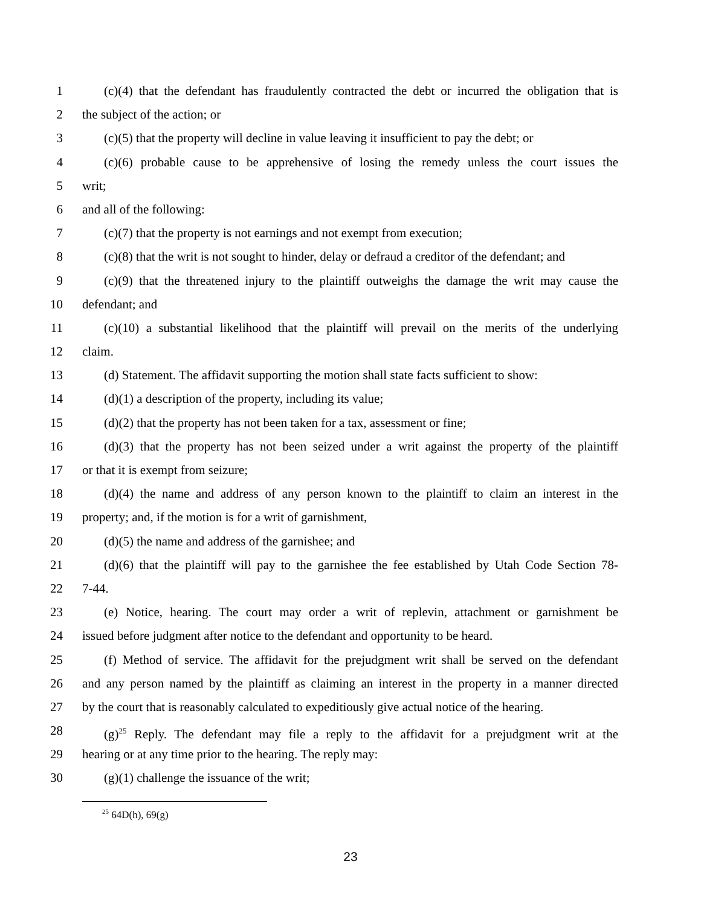1 (c)(4) that the defendant has fraudulently contracted the debt or incurred the obligation that is
2 the subject of the action; or
3 (c)(5) that the property will decline in value leaving it insufficient to pay the debt; or
4 (c)(6) probable cause to be apprehensive of losing the remedy unless the court issues the
5 writ;
6 and all of the following:
7 (c)(7) that the property is not earnings and not exempt from execution;
8 (c)(8) that the writ is not sought to hinder, delay or defraud a creditor of the defendant; and
9 (c)(9) that the threatened injury to the plaintiff outweighs the damage the writ may cause the
10 defendant; and
11 (c)(10) a substantial likelihood that the plaintiff will prevail on the merits of the underlying
12 claim.
13 (d) Statement. The affidavit supporting the motion shall state facts sufficient to show:
14 (d)(1) a description of the property, including its value;
15 (d)(2) that the property has not been taken for a tax, assessment or fine;
16 (d)(3) that the property has not been seized under a writ against the property of the plaintiff
17 or that it is exempt from seizure;
18 (d)(4) the name and address of any person known to the plaintiff to claim an interest in the
19 property; and, if the motion is for a writ of garnishment,
20 (d)(5) the name and address of the garnishee; and
21 (d)(6) that the plaintiff will pay to the garnishee the fee established by Utah Code Section 78-
22 7-44.
23 (e) Notice, hearing. The court may order a writ of replevin, attachment or garnishment be
24 issued before judgment after notice to the defendant and opportunity to be heard.
25 (f) Method of service. The affidavit for the prejudgment writ shall be served on the defendant
26 and any person named by the plaintiff as claiming an interest in the property in a manner directed
27 by the court that is reasonably calculated to expeditiously give actual notice of the hearing.
28 (g)<sup>25</sup> Reply. The defendant may file a reply to the affidavit for a prejudgment writ at the
29 hearing or at any time prior to the hearing. The reply may:
30 (g)(1) challenge the issuance of the writ;
<sup>25</sup> 64D(h), 69(g)
23